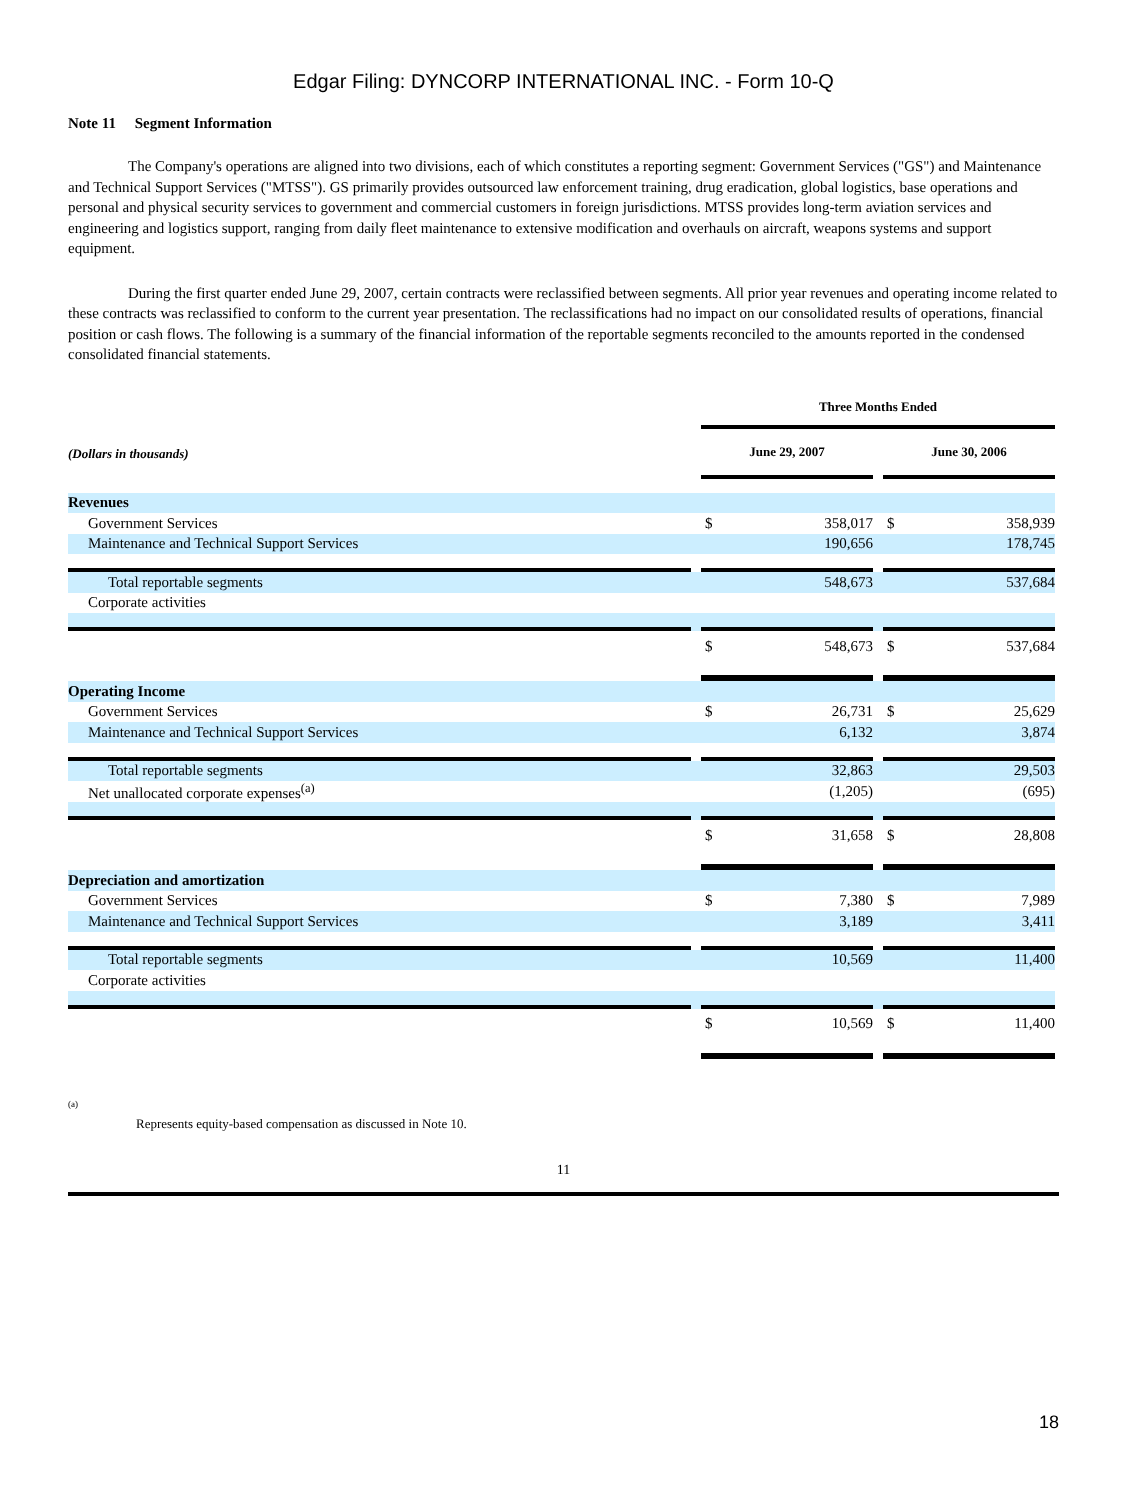Edgar Filing: DYNCORP INTERNATIONAL INC. - Form 10-Q
Note 11 Segment Information
The Company's operations are aligned into two divisions, each of which constitutes a reporting segment: Government Services ("GS") and Maintenance and Technical Support Services ("MTSS"). GS primarily provides outsourced law enforcement training, drug eradication, global logistics, base operations and personal and physical security services to government and commercial customers in foreign jurisdictions. MTSS provides long-term aviation services and engineering and logistics support, ranging from daily fleet maintenance to extensive modification and overhauls on aircraft, weapons systems and support equipment.
During the first quarter ended June 29, 2007, certain contracts were reclassified between segments. All prior year revenues and operating income related to these contracts was reclassified to conform to the current year presentation. The reclassifications had no impact on our consolidated results of operations, financial position or cash flows. The following is a summary of the financial information of the reportable segments reconciled to the amounts reported in the condensed consolidated financial statements.
| | | Three Months Ended | | | | |
| --- | --- | --- | --- | --- | --- | --- |
| (Dollars in thousands) | | June 29, 2007 | | | June 30, 2006 | |
| Revenues | | | | | | |
| Government Services | | $ | 358,017 | | $ | 358,939 |
| Maintenance and Technical Support Services | | | 190,656 | | | 178,745 |
| Total reportable segments | | | 548,673 | | | 537,684 |
| Corporate activities | | | | | | |
| | | $ | 548,673 | | $ | 537,684 |
| Operating Income | | | | | | |
| Government Services | | $ | 26,731 | | $ | 25,629 |
| Maintenance and Technical Support Services | | | 6,132 | | | 3,874 |
| Total reportable segments | | | 32,863 | | | 29,503 |
| Net unallocated corporate expenses<sup>(a)</sup> | | | (1,205) | | | (695) |
| | | $ | 31,658 | | $ | 28,808 |
| Depreciation and amortization | | | | | | |
| Government Services | | $ | 7,380 | | $ | 7,989 |
| Maintenance and Technical Support Services | | | 3,189 | | | 3,411 |
| Total reportable segments | | | 10,569 | | | 11,400 |
| Corporate activities | | | | | | |
| | | $ | 10,569 | | $ | 11,400 |
<sup>(a)</sup>
Represents equity-based compensation as discussed in Note 10.
11
18